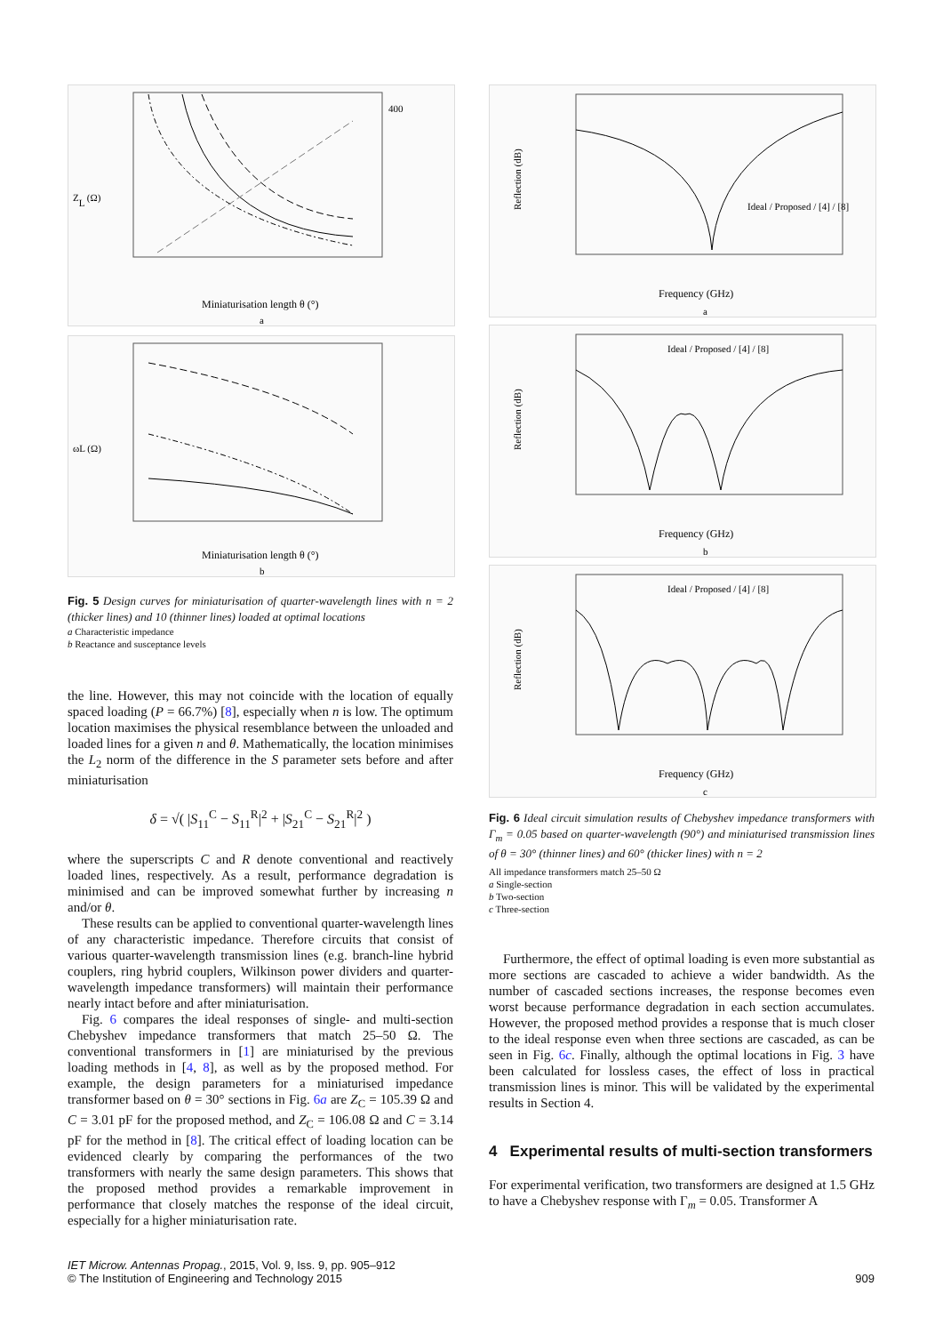ZL (Ω)
400
Miniaturisation length θ (°)
a
ωL (Ω)
Miniaturisation length θ (°)
b
Fig. 5 Design curves for miniaturisation of quarter-wavelength lines with n = 2 (thicker lines) and 10 (thinner lines) loaded at optimal locations
a Characteristic impedance
b Reactance and susceptance levels
the line. However, this may not coincide with the location of equally spaced loading (P = 66.7%) [8], especially when n is low. The optimum location maximises the physical resemblance between the unloaded and loaded lines for a given n and θ. Mathematically, the location minimises the L<sub>2</sub> norm of the difference in the S parameter sets before and after miniaturisation
δ = √( |S<sub>11</sub><sup>C</sup> − S<sub>11</sub><sup>R</sup>|<sup>2</sup> + |S<sub>21</sub><sup>C</sup> − S<sub>21</sub><sup>R</sup>|<sup>2</sup> )
where the superscripts C and R denote conventional and reactively loaded lines, respectively. As a result, performance degradation is minimised and can be improved somewhat further by increasing n and/or θ.
These results can be applied to conventional quarter-wavelength lines of any characteristic impedance. Therefore circuits that consist of various quarter-wavelength transmission lines (e.g. branch-line hybrid couplers, ring hybrid couplers, Wilkinson power dividers and quarter-wavelength impedance transformers) will maintain their performance nearly intact before and after miniaturisation.
Fig. 6 compares the ideal responses of single- and multi-section Chebyshev impedance transformers that match 25–50 Ω. The conventional transformers in [1] are miniaturised by the previous loading methods in [4, 8], as well as by the proposed method. For example, the design parameters for a miniaturised impedance transformer based on θ = 30° sections in Fig. 6a are Z<sub>C</sub> = 105.39 Ω and C = 3.01 pF for the proposed method, and Z<sub>C</sub> = 106.08 Ω and C = 3.14 pF for the method in [8]. The critical effect of loading location can be evidenced clearly by comparing the performances of the two transformers with nearly the same design parameters. This shows that the proposed method provides a remarkable improvement in performance that closely matches the response of the ideal circuit, especially for a higher miniaturisation rate.
Reflection (dB)
Ideal / Proposed / [4] / [8]
Frequency (GHz)
a
Reflection (dB)
Ideal / Proposed / [4] / [8]
Frequency (GHz)
b
Reflection (dB)
Ideal / Proposed / [4] / [8]
Frequency (GHz)
c
Fig. 6 Ideal circuit simulation results of Chebyshev impedance transformers with Γ<sub>m</sub> = 0.05 based on quarter-wavelength (90°) and miniaturised transmission lines of θ = 30° (thinner lines) and 60° (thicker lines) with n = 2
All impedance transformers match 25–50 Ω
a Single-section
b Two-section
c Three-section
Furthermore, the effect of optimal loading is even more substantial as more sections are cascaded to achieve a wider bandwidth. As the number of cascaded sections increases, the response becomes even worst because performance degradation in each section accumulates. However, the proposed method provides a response that is much closer to the ideal response even when three sections are cascaded, as can be seen in Fig. 6c. Finally, although the optimal locations in Fig. 3 have been calculated for lossless cases, the effect of loss in practical transmission lines is minor. This will be validated by the experimental results in Section 4.
4 Experimental results of multi-section transformers
For experimental verification, two transformers are designed at 1.5 GHz to have a Chebyshev response with Γ<sub>m</sub> = 0.05. Transformer A
IET Microw. Antennas Propag., 2015, Vol. 9, Iss. 9, pp. 905–912
© The Institution of Engineering and Technology 2015
909